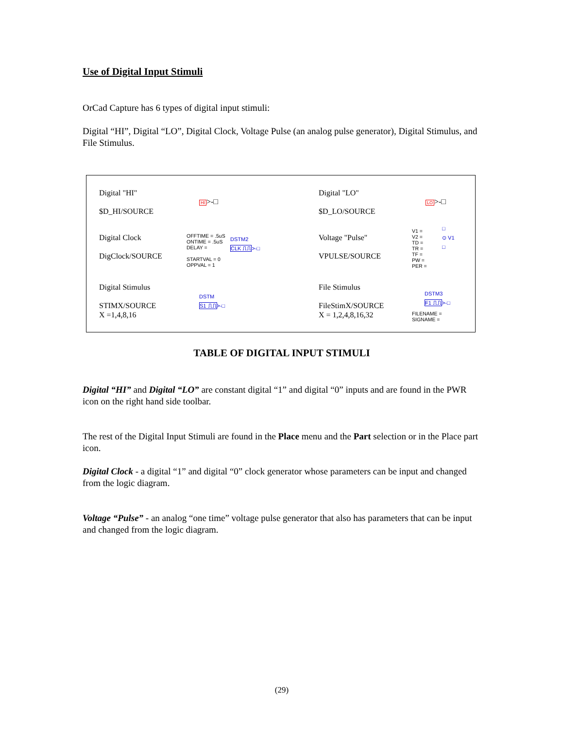Use of Digital Input Stimuli
OrCad Capture has 6 types of digital input stimuli:
Digital “HI”, Digital “LO”, Digital Clock, Voltage Pulse (an analog pulse generator), Digital Stimulus, and File Stimulus.
Digital "HI"
$D_HI/SOURCE
HI>-□
Digital "LO"
$D_LO/SOURCE
LO>-□
Digital Clock
DigClock/SOURCE
OFFTIME = .5uS
ONTIME = .5uS
DELAY =
STARTVAL = 0
OPPVAL = 1
DSTM2
CLK ⎍⎍>-□
Voltage "Pulse"
VPULSE/SOURCE
V1 =
V2 =
TD =
TR =
TF =
PW =
PER =
□
⊙ V1
□
Digital Stimulus
STIMX/SOURCE
X =1,4,8,16
DSTM
S1 ⎍⎍>-□
File Stimulus
FileStimX/SOURCE
X = 1,2,4,8,16,32
DSTM3
F1 ⎍⎍>-□
FILENAME =
SIGNAME =
TABLE OF DIGITAL INPUT STIMULI
Digital “HI” and Digital “LO” are constant digital “1” and digital “0” inputs and are found in the PWR icon on the right hand side toolbar.
The rest of the Digital Input Stimuli are found in the Place menu and the Part selection or in the Place part icon.
Digital Clock - a digital “1” and digital “0” clock generator whose parameters can be input and changed from the logic diagram.
Voltage “Pulse” - an analog “one time” voltage pulse generator that also has parameters that can be input and changed from the logic diagram.
(29)